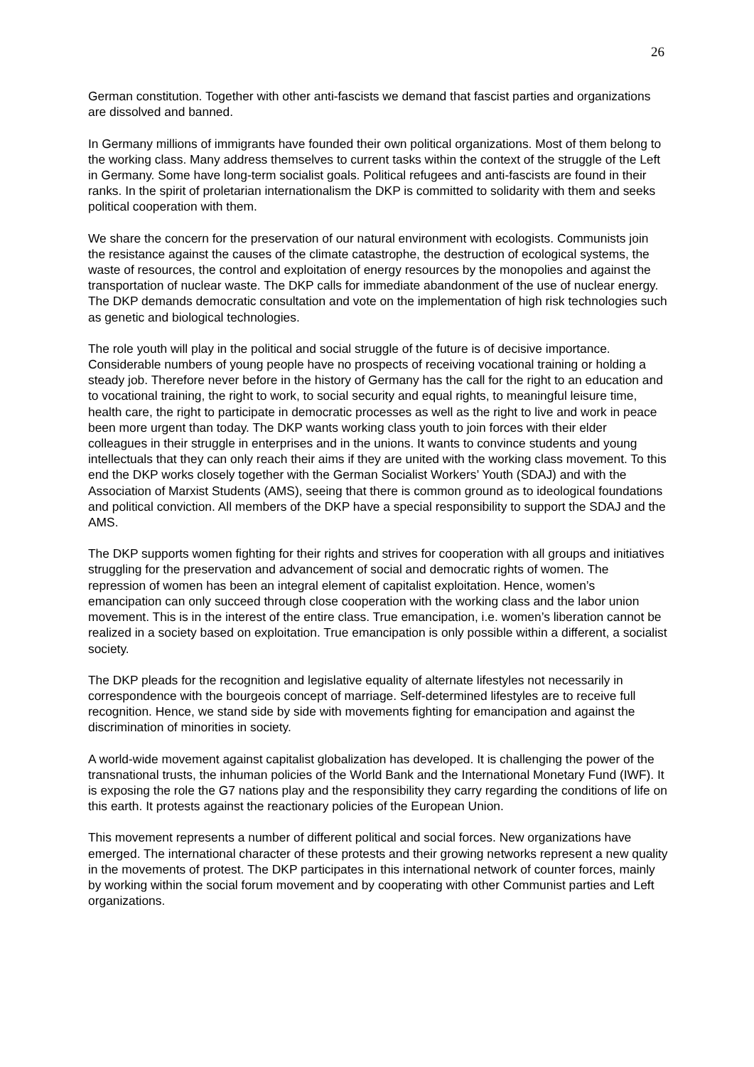26
German constitution. Together with other anti-fascists we demand that fascist parties and organizations are dissolved and banned.
In Germany millions of immigrants have founded their own political organizations. Most of them belong to the working class. Many address themselves to current tasks within the context of the struggle of the Left in Germany. Some have long-term socialist goals. Political refugees and anti-fascists are found in their ranks. In the spirit of proletarian internationalism the DKP is committed to solidarity with them and seeks political cooperation with them.
We share the concern for the preservation of our natural environment with ecologists. Communists join the resistance against the causes of the climate catastrophe, the destruction of ecological systems, the waste of resources, the control and exploitation of energy resources by the monopolies and against the transportation of nuclear waste. The DKP calls for immediate abandonment of the use of nuclear energy. The DKP demands democratic consultation and vote on the implementation of high risk technologies such as genetic and biological technologies.
The role youth will play in the political and social struggle of the future is of decisive importance. Considerable numbers of young people have no prospects of receiving vocational training or holding a steady job. Therefore never before in the history of Germany has the call for the right to an education and to vocational training, the right to work, to social security and equal rights, to meaningful leisure time, health care, the right to participate in democratic processes as well as the right to live and work in peace been more urgent than today. The DKP wants working class youth to join forces with their elder colleagues in their struggle in enterprises and in the unions. It wants to convince students and young intellectuals that they can only reach their aims if they are united with the working class movement. To this end the DKP works closely together with the German Socialist Workers’ Youth (SDAJ) and with the Association of Marxist Students (AMS), seeing that there is common ground as to ideological foundations and political conviction. All members of the DKP have a special responsibility to support the SDAJ and the AMS.
The DKP supports women fighting for their rights and strives for cooperation with all groups and initiatives struggling for the preservation and advancement of social and democratic rights of women. The repression of women has been an integral element of capitalist exploitation. Hence, women’s emancipation can only succeed through close cooperation with the working class and the labor union movement. This is in the interest of the entire class. True emancipation, i.e. women’s liberation cannot be realized in a society based on exploitation. True emancipation is only possible within a different, a socialist society.
The DKP pleads for the recognition and legislative equality of alternate lifestyles not necessarily in correspondence with the bourgeois concept of marriage. Self-determined lifestyles are to receive full recognition. Hence, we stand side by side with movements fighting for emancipation and against the discrimination of minorities in society.
A world-wide movement against capitalist globalization has developed. It is challenging the power of the transnational trusts, the inhuman policies of the World Bank and the International Monetary Fund (IWF). It is exposing the role the G7 nations play and the responsibility they carry regarding the conditions of life on this earth. It protests against the reactionary policies of the European Union.
This movement represents a number of different political and social forces. New organizations have emerged. The international character of these protests and their growing networks represent a new quality in the movements of protest. The DKP participates in this international network of counter forces, mainly by working within the social forum movement and by cooperating with other Communist parties and Left organizations.